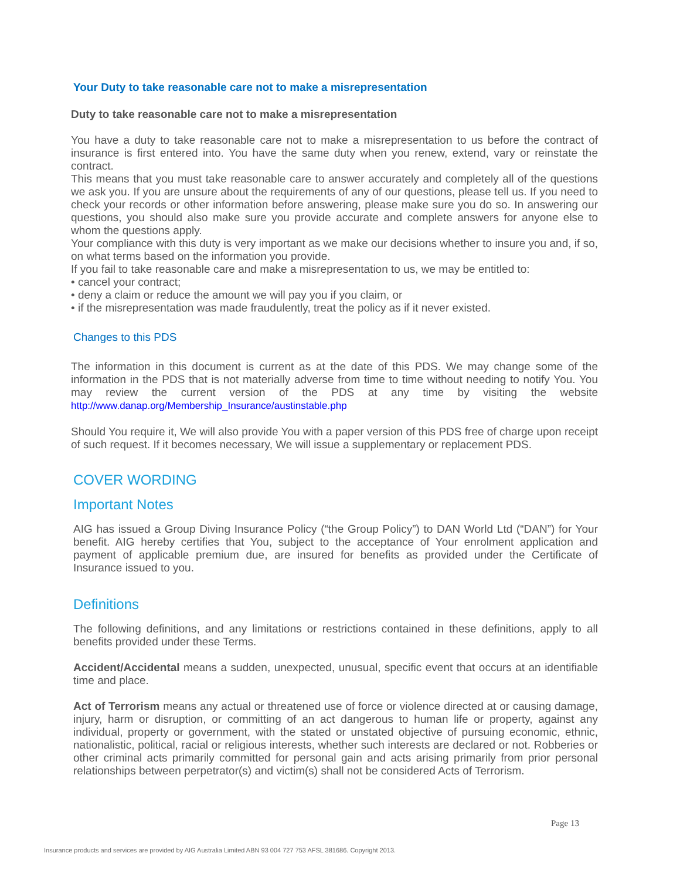Your Duty to take reasonable care not to make a misrepresentation
Duty to take reasonable care not to make a misrepresentation
You have a duty to take reasonable care not to make a misrepresentation to us before the contract of insurance is first entered into. You have the same duty when you renew, extend, vary or reinstate the contract.
This means that you must take reasonable care to answer accurately and completely all of the questions we ask you. If you are unsure about the requirements of any of our questions, please tell us. If you need to check your records or other information before answering, please make sure you do so. In answering our questions, you should also make sure you provide accurate and complete answers for anyone else to whom the questions apply.
Your compliance with this duty is very important as we make our decisions whether to insure you and, if so, on what terms based on the information you provide.
If you fail to take reasonable care and make a misrepresentation to us, we may be entitled to:
• cancel your contract;
• deny a claim or reduce the amount we will pay you if you claim, or
• if the misrepresentation was made fraudulently, treat the policy as if it never existed.
Changes to this PDS
The information in this document is current as at the date of this PDS. We may change some of the information in the PDS that is not materially adverse from time to time without needing to notify You. You may review the current version of the PDS at any time by visiting the website http://www.danap.org/Membership_Insurance/austinstable.php
Should You require it, We will also provide You with a paper version of this PDS free of charge upon receipt of such request. If it becomes necessary, We will issue a supplementary or replacement PDS.
COVER WORDING
Important Notes
AIG has issued a Group Diving Insurance Policy (“the Group Policy”) to DAN World Ltd (“DAN”) for Your benefit. AIG hereby certifies that You, subject to the acceptance of Your enrolment application and payment of applicable premium due, are insured for benefits as provided under the Certificate of Insurance issued to you.
Definitions
The following definitions, and any limitations or restrictions contained in these definitions, apply to all benefits provided under these Terms.
Accident/Accidental means a sudden, unexpected, unusual, specific event that occurs at an identifiable time and place.
Act of Terrorism means any actual or threatened use of force or violence directed at or causing damage, injury, harm or disruption, or committing of an act dangerous to human life or property, against any individual, property or government, with the stated or unstated objective of pursuing economic, ethnic, nationalistic, political, racial or religious interests, whether such interests are declared or not. Robberies or other criminal acts primarily committed for personal gain and acts arising primarily from prior personal relationships between perpetrator(s) and victim(s) shall not be considered Acts of Terrorism.
Page 13
Insurance products and services are provided by AIG Australia Limited ABN 93 004 727 753 AFSL 381686. Copyright 2013.